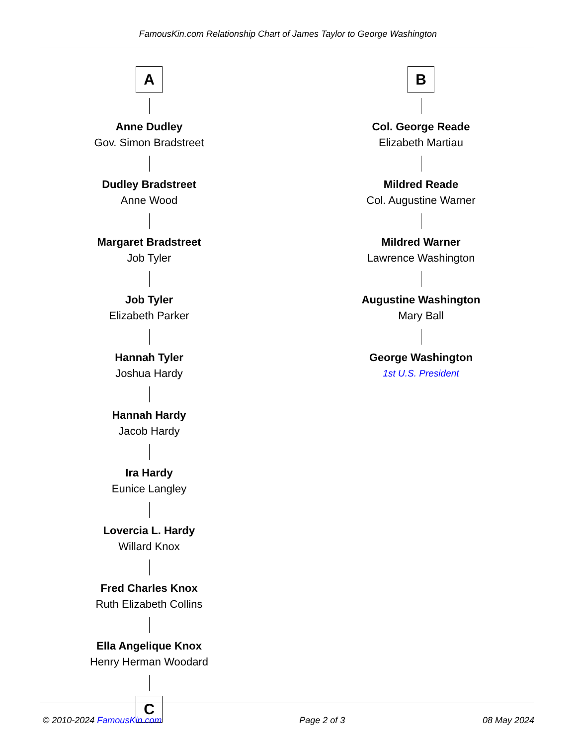FamousKin.com Relationship Chart of James Taylor to George Washington
A
Anne Dudley
Gov. Simon Bradstreet
Dudley Bradstreet
Anne Wood
Margaret Bradstreet
Job Tyler
Job Tyler
Elizabeth Parker
Hannah Tyler
Joshua Hardy
Hannah Hardy
Jacob Hardy
Ira Hardy
Eunice Langley
Lovercia L. Hardy
Willard Knox
Fred Charles Knox
Ruth Elizabeth Collins
Ella Angelique Knox
Henry Herman Woodard
C
B
Col. George Reade
Elizabeth Martiau
Mildred Reade
Col. Augustine Warner
Mildred Warner
Lawrence Washington
Augustine Washington
Mary Ball
George Washington
1st U.S. President
© 2010-2024 FamousKin.com Page 2 of 3 08 May 2024